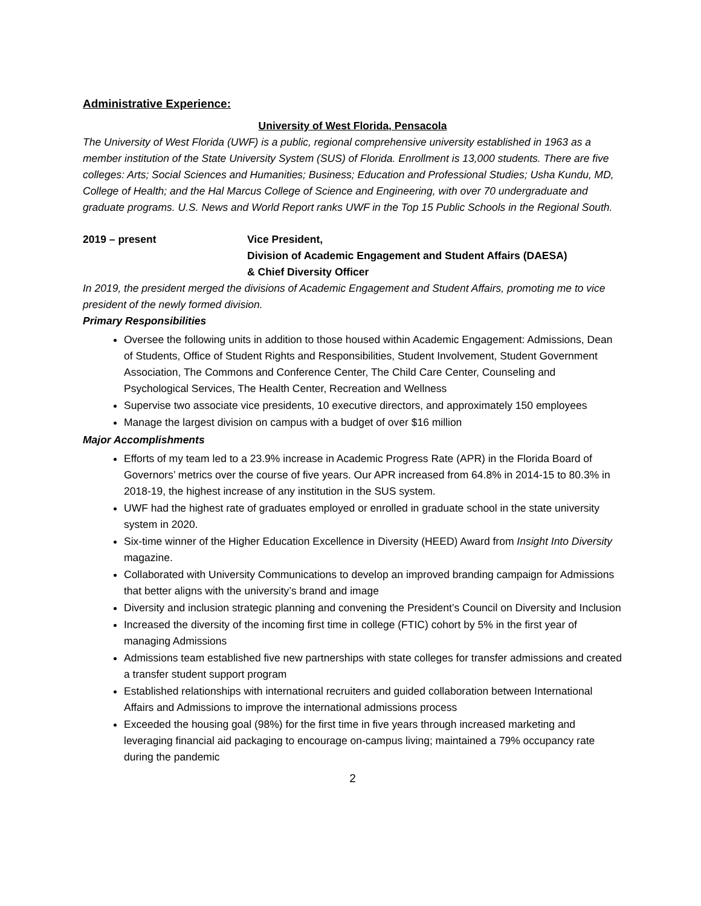Administrative Experience:
University of West Florida, Pensacola
The University of West Florida (UWF) is a public, regional comprehensive university established in 1963 as a member institution of the State University System (SUS) of Florida. Enrollment is 13,000 students. There are five colleges: Arts; Social Sciences and Humanities; Business; Education and Professional Studies; Usha Kundu, MD, College of Health; and the Hal Marcus College of Science and Engineering, with over 70 undergraduate and graduate programs. U.S. News and World Report ranks UWF in the Top 15 Public Schools in the Regional South.
2019 – present Vice President,
Division of Academic Engagement and Student Affairs (DAESA)
& Chief Diversity Officer
In 2019, the president merged the divisions of Academic Engagement and Student Affairs, promoting me to vice president of the newly formed division.
Primary Responsibilities
Oversee the following units in addition to those housed within Academic Engagement: Admissions, Dean of Students, Office of Student Rights and Responsibilities, Student Involvement, Student Government Association, The Commons and Conference Center, The Child Care Center, Counseling and Psychological Services, The Health Center, Recreation and Wellness
Supervise two associate vice presidents, 10 executive directors, and approximately 150 employees
Manage the largest division on campus with a budget of over $16 million
Major Accomplishments
Efforts of my team led to a 23.9% increase in Academic Progress Rate (APR) in the Florida Board of Governors’ metrics over the course of five years. Our APR increased from 64.8% in 2014-15 to 80.3% in 2018-19, the highest increase of any institution in the SUS system.
UWF had the highest rate of graduates employed or enrolled in graduate school in the state university system in 2020.
Six-time winner of the Higher Education Excellence in Diversity (HEED) Award from Insight Into Diversity magazine.
Collaborated with University Communications to develop an improved branding campaign for Admissions that better aligns with the university’s brand and image
Diversity and inclusion strategic planning and convening the President’s Council on Diversity and Inclusion
Increased the diversity of the incoming first time in college (FTIC) cohort by 5% in the first year of managing Admissions
Admissions team established five new partnerships with state colleges for transfer admissions and created a transfer student support program
Established relationships with international recruiters and guided collaboration between International Affairs and Admissions to improve the international admissions process
Exceeded the housing goal (98%) for the first time in five years through increased marketing and leveraging financial aid packaging to encourage on-campus living; maintained a 79% occupancy rate during the pandemic
2